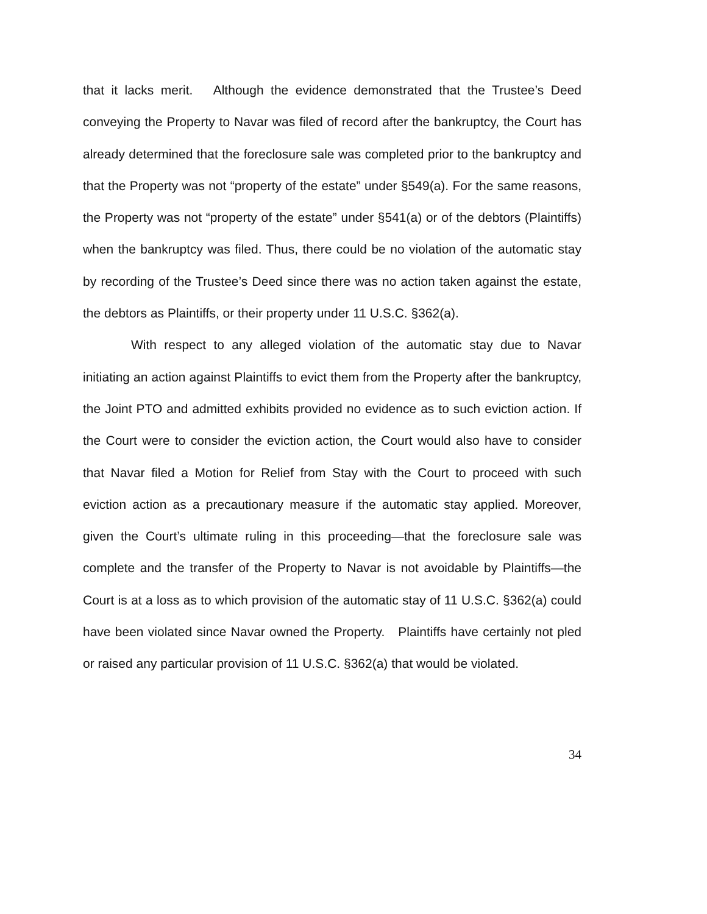that it lacks merit. Although the evidence demonstrated that the Trustee’s Deed conveying the Property to Navar was filed of record after the bankruptcy, the Court has already determined that the foreclosure sale was completed prior to the bankruptcy and that the Property was not “property of the estate” under §549(a). For the same reasons, the Property was not “property of the estate” under §541(a) or of the debtors (Plaintiffs) when the bankruptcy was filed. Thus, there could be no violation of the automatic stay by recording of the Trustee’s Deed since there was no action taken against the estate, the debtors as Plaintiffs, or their property under 11 U.S.C. §362(a).
With respect to any alleged violation of the automatic stay due to Navar initiating an action against Plaintiffs to evict them from the Property after the bankruptcy, the Joint PTO and admitted exhibits provided no evidence as to such eviction action. If the Court were to consider the eviction action, the Court would also have to consider that Navar filed a Motion for Relief from Stay with the Court to proceed with such eviction action as a precautionary measure if the automatic stay applied. Moreover, given the Court’s ultimate ruling in this proceeding—that the foreclosure sale was complete and the transfer of the Property to Navar is not avoidable by Plaintiffs—the Court is at a loss as to which provision of the automatic stay of 11 U.S.C. §362(a) could have been violated since Navar owned the Property. Plaintiffs have certainly not pled or raised any particular provision of 11 U.S.C. §362(a) that would be violated.
34